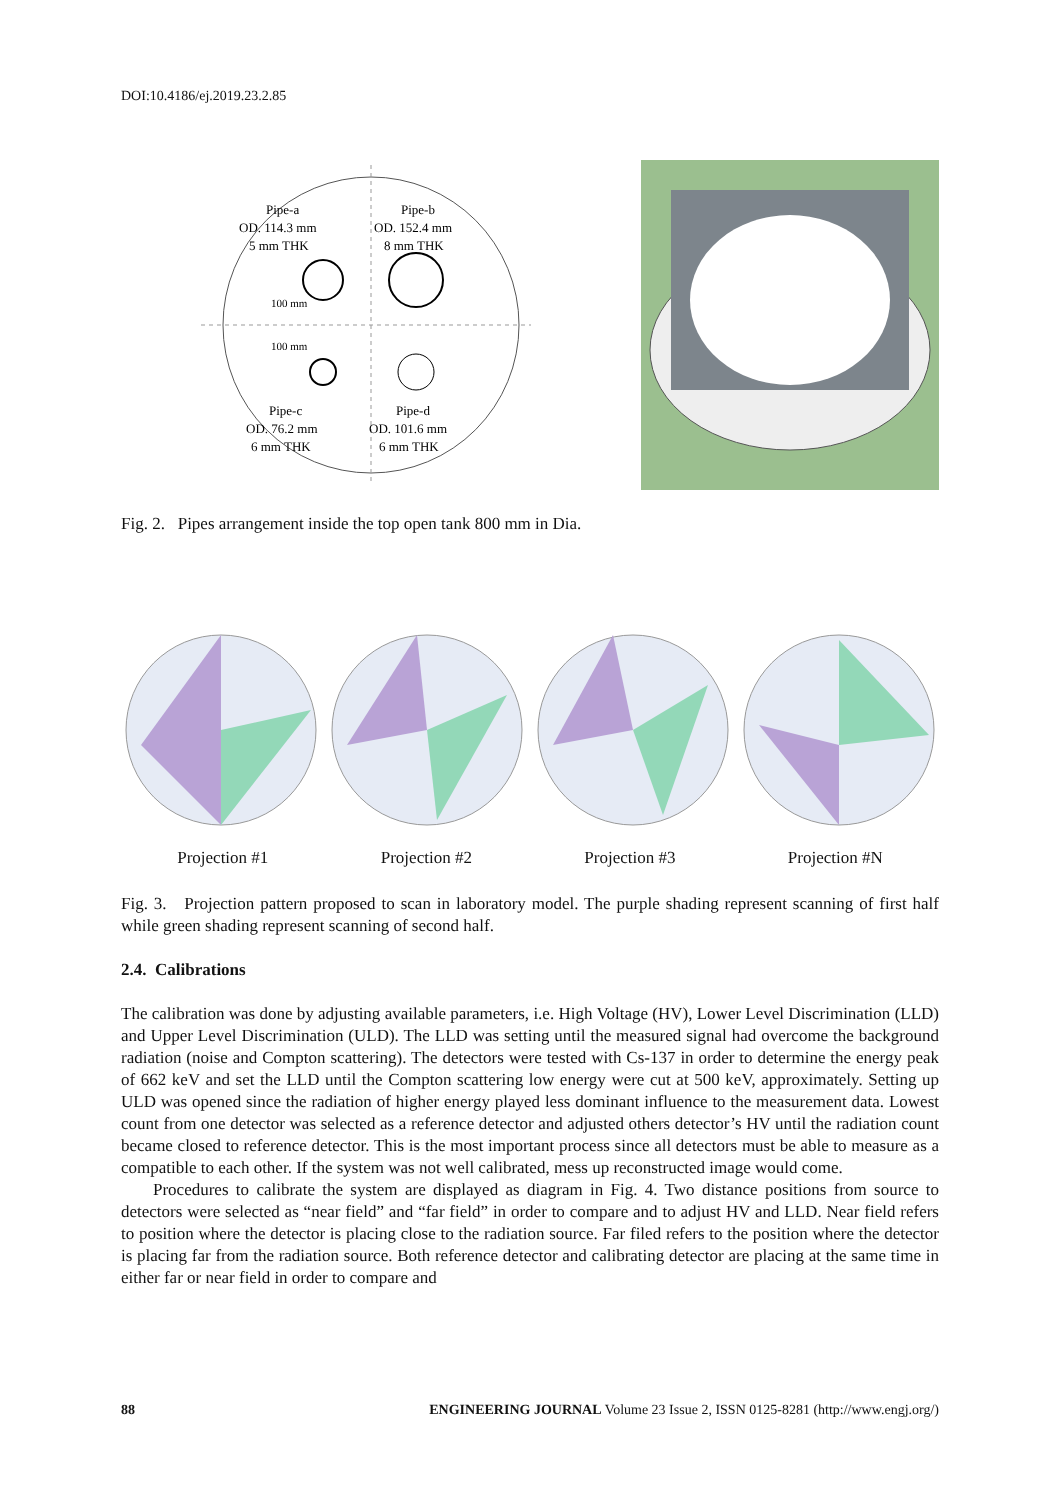DOI:10.4186/ej.2019.23.2.85
Pipe-a
OD. 114.3 mm
5 mm THK
Pipe-b
OD. 152.4 mm
8 mm THK
100 mm
100 mm
Pipe-c
OD. 76.2 mm
6 mm THK
Pipe-d
OD. 101.6 mm
6 mm THK
Fig. 2. Pipes arrangement inside the top open tank 800 mm in Dia.
Projection #1 Projection #2 Projection #3 Projection #N
Fig. 3. Projection pattern proposed to scan in laboratory model. The purple shading represent scanning of first half while green shading represent scanning of second half.
2.4. Calibrations
The calibration was done by adjusting available parameters, i.e. High Voltage (HV), Lower Level Discrimination (LLD) and Upper Level Discrimination (ULD). The LLD was setting until the measured signal had overcome the background radiation (noise and Compton scattering). The detectors were tested with Cs-137 in order to determine the energy peak of 662 keV and set the LLD until the Compton scattering low energy were cut at 500 keV, approximately. Setting up ULD was opened since the radiation of higher energy played less dominant influence to the measurement data. Lowest count from one detector was selected as a reference detector and adjusted others detector’s HV until the radiation count became closed to reference detector. This is the most important process since all detectors must be able to measure as a compatible to each other. If the system was not well calibrated, mess up reconstructed image would come.
Procedures to calibrate the system are displayed as diagram in Fig. 4. Two distance positions from source to detectors were selected as “near field” and “far field” in order to compare and to adjust HV and LLD. Near field refers to position where the detector is placing close to the radiation source. Far filed refers to the position where the detector is placing far from the radiation source. Both reference detector and calibrating detector are placing at the same time in either far or near field in order to compare and
88 ENGINEERING JOURNAL Volume 23 Issue 2, ISSN 0125-8281 (http://www.engj.org/)